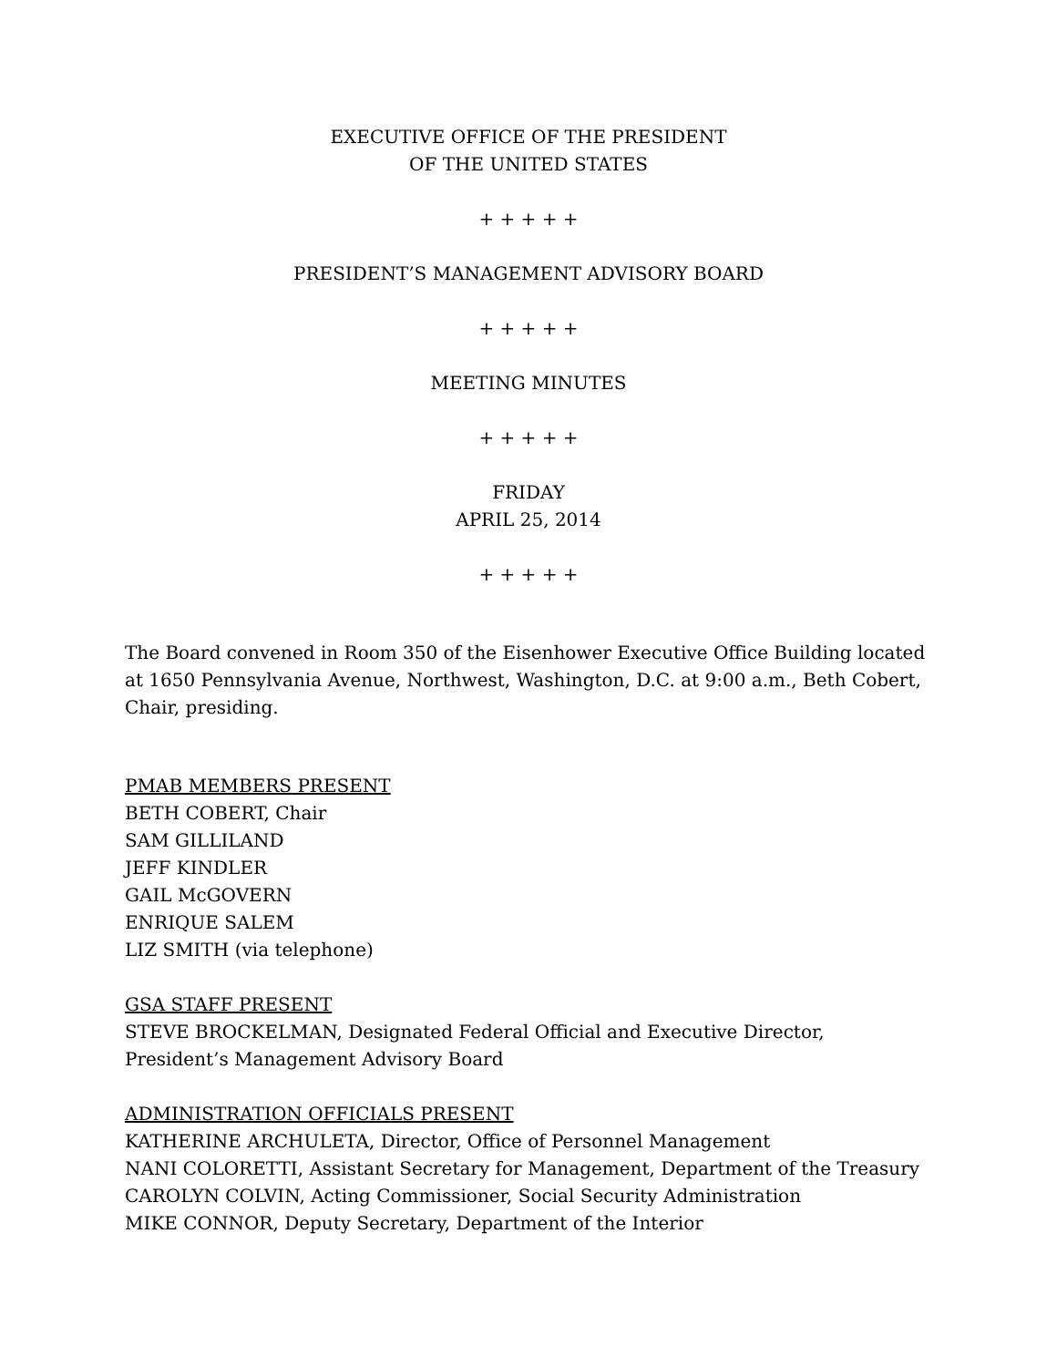EXECUTIVE OFFICE OF THE PRESIDENT
OF THE UNITED STATES
+ + + + +
PRESIDENT’S MANAGEMENT ADVISORY BOARD
+ + + + +
MEETING MINUTES
+ + + + +
FRIDAY
APRIL 25, 2014
+ + + + +
The Board convened in Room 350 of the Eisenhower Executive Office Building located at 1650 Pennsylvania Avenue, Northwest, Washington, D.C. at 9:00 a.m., Beth Cobert, Chair, presiding.
PMAB MEMBERS PRESENT
BETH COBERT, Chair
SAM GILLILAND
JEFF KINDLER
GAIL McGOVERN
ENRIQUE SALEM
LIZ SMITH (via telephone)
GSA STAFF PRESENT
STEVE BROCKELMAN, Designated Federal Official and Executive Director, President’s Management Advisory Board
ADMINISTRATION OFFICIALS PRESENT
KATHERINE ARCHULETA, Director, Office of Personnel Management
NANI COLORETTI, Assistant Secretary for Management, Department of the Treasury
CAROLYN COLVIN, Acting Commissioner, Social Security Administration
MIKE CONNOR, Deputy Secretary, Department of the Interior